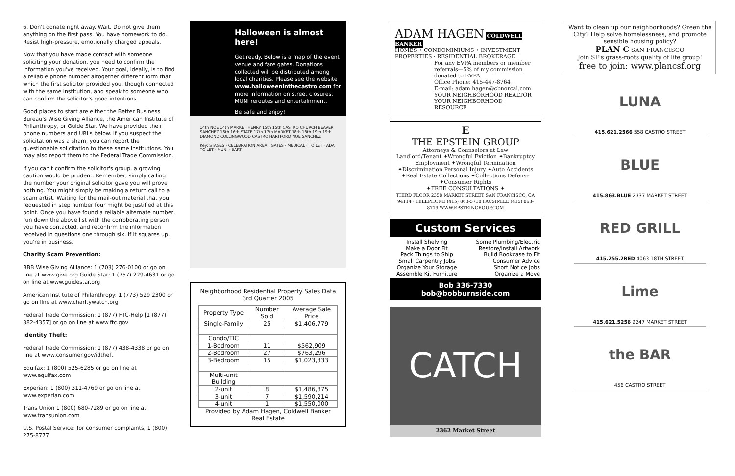6. Don't donate right away. Wait. Do not give them anything on the first pass. You have homework to do. Resist high-pressure, emotionally charged appeals.
Now that you have made contact with someone soliciting your donation, you need to confirm the information you've received. Your goal, ideally, is to find a reliable phone number altogether different form that which the first solicitor provided you, though connected with the same institution, and speak to someone who can confirm the solicitor's good intentions.
Good places to start are either the Better Business Bureau's Wise Giving Alliance, the American Institute of Philanthropy, or Guide Star. We have provided their phone numbers and URLs below. If you suspect the solicitation was a sham, you can report the questionable solicitation to these same institutions. You may also report them to the Federal Trade Commission.
If you can't confirm the solicitor's group, a growing caution would be prudent. Remember, simply calling the number your original solicitor gave you will prove nothing. You might simply be making a return call to a scam artist. Waiting for the mail-out material that you requested in step number four might be justified at this point. Once you have found a reliable alternate number, run down the above list with the corroborating person you have contacted, and reconfirm the information received in questions one through six. If it squares up, you're in business.
Charity Scam Prevention:
BBB Wise Giving Alliance: 1 (703) 276-0100 or go on line at www.give.org Guide Star: 1 (757) 229-4631 or go on line at www.guidestar.org
American Institute of Philanthropy: 1 (773) 529 2300 or go on line at www.charitywatch.org
Federal Trade Commission: 1 (877) FTC-Help [1 (877) 382-4357] or go on line at www.ftc.gov
Identity Theft:
Federal Trade Commission: 1 (877) 438-4338 or go on line at www.consumer.gov/idtheft
Equifax: 1 (800) 525-6285 or go on line at www.equifax.com
Experian: 1 (800) 311-4769 or go on line at www.experian.com
Trans Union 1 (800) 680-7289 or go on line at www.transunion.com
U.S. Postal Service: for consumer complaints, 1 (800) 275-8777
Halloween is almost here!
Get ready. Below is a map of the event venue and fare gates. Donations collected will be distributed among local charities. Please see the website www.halloweeninthecastro.com for more information on street closures, MUNI reroutes and entertainment.
Be safe and enjoy!
14th NOE 14th MARKET HENRY 15th 15th CASTRO CHURCH BEAVER SANCHEZ 16th 16th STATE 17th 17th MARKET 18th 18th 19th 19th DIAMOND COLLINGWOOD CASTRO HARTFORD NOE SANCHEZ
Key: STAGES · CELEBRATION AREA · GATES · MEDICAL · TOILET · ADA TOILET · MUNI · BART
Neighborhood Residential Property Sales Data
3rd Quarter 2005
| Property Type | Number Sold | Average Sale Price |
| --- | --- | --- |
| Single-Family | 25 | $1,406,779 |
| Condo/TIC | | |
| 1-Bedroom | 11 | $562,909 |
| 2-Bedroom | 27 | $763,296 |
| 3-Bedroom | 15 | $1,023,333 |
| Multi-unit Building | | |
| 2-unit | 8 | $1,486,875 |
| 3-unit | 7 | $1,590,214 |
| 4-unit | 1 | $1,550,000 |
Provided by Adam Hagen, Coldwell Banker Real Estate
ADAM HAGEN COLDWELL BANKER
HOMES • CONDOMINIUMS • INVESTMENT PROPERTIES · RESIDENTIAL BROKERAGE
For any EVPA members or member referrals—5% of my commission donated to EVPA.
Office Phone: 415-447-8764
E-mail: adam.hagen@cbnorcal.com
YOUR NEIGHBORHOOD REALTOR
YOUR NEIGHBORHOOD RESOURCE
E
THE EPSTEIN GROUP
Attorneys & Counselors at Law
Landlord/Tenant ✦Wrongful Eviction ✦Bankruptcy Employment ✦Wrongful Termination ✦Discrimination Personal Injury ✦Auto Accidents ✦Real Estate Collections ✦Collections Defense ✦Consumer Rights
✦FREE CONSULTATIONS ✦
THIRD FLOOR 2358 MARKET STREET SAN FRANCISCO, CA 94114 · TELEPHONE (415) 863-5718 FACSIMILE (415) 863-8719 WWW.EPSTEINGROUP.COM
Custom Services
| Install Shelving Make a Door Fit Pack Things to Ship Small Carpentry Jobs Organize Your Storage Assemble Kit Furniture | Some Plumbing/Electric Restore/Install Artwork Build Bookcase to Fit Consumer Advice Short Notice Jobs Organize a Move |
Bob 336-7330
bob@bobburnside.com
CATCH
2362 Market Street
Want to clean up our neighborhoods? Green the City? Help solve homelessness, and promote sensible housing policy?
PLAN C SAN FRANCISCO
Join SF's grass-roots quality of life group!
free to join: www.plancsf.org
LUNA
415.621.2566 558 CASTRO STREET
BLUE
415.863.BLUE 2337 MARKET STREET
RED GRILL
415.255.2RED 4063 18TH STREET
Lime
415.621.5256 2247 MARKET STREET
the BAR
456 CASTRO STREET